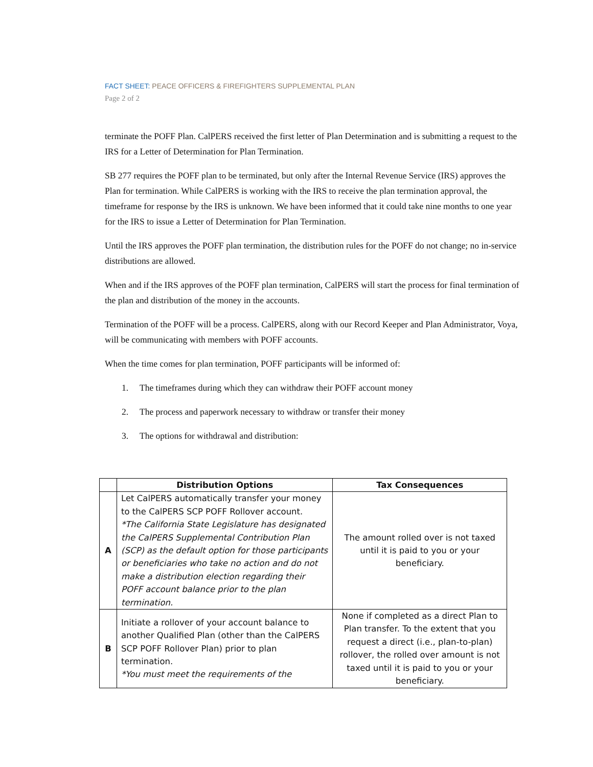FACT SHEET: PEACE OFFICERS & FIREFIGHTERS SUPPLEMENTAL PLAN
Page 2 of 2
terminate the POFF Plan. CalPERS received the first letter of Plan Determination and is submitting a request to the IRS for a Letter of Determination for Plan Termination.
SB 277 requires the POFF plan to be terminated, but only after the Internal Revenue Service (IRS) approves the Plan for termination. While CalPERS is working with the IRS to receive the plan termination approval, the timeframe for response by the IRS is unknown. We have been informed that it could take nine months to one year for the IRS to issue a Letter of Determination for Plan Termination.
Until the IRS approves the POFF plan termination, the distribution rules for the POFF do not change; no in-service distributions are allowed.
When and if the IRS approves of the POFF plan termination, CalPERS will start the process for final termination of the plan and distribution of the money in the accounts.
Termination of the POFF will be a process. CalPERS, along with our Record Keeper and Plan Administrator, Voya, will be communicating with members with POFF accounts.
When the time comes for plan termination, POFF participants will be informed of:
1. The timeframes during which they can withdraw their POFF account money
2. The process and paperwork necessary to withdraw or transfer their money
3. The options for withdrawal and distribution:
| | Distribution Options | Tax Consequences |
| --- | --- | --- |
| A | Let CalPERS automatically transfer your money to the CalPERS SCP POFF Rollover account. *The California State Legislature has designated the CalPERS Supplemental Contribution Plan (SCP) as the default option for those participants or beneficiaries who take no action and do not make a distribution election regarding their POFF account balance prior to the plan termination. | The amount rolled over is not taxed until it is paid to you or your beneficiary. |
| B | Initiate a rollover of your account balance to another Qualified Plan (other than the CalPERS SCP POFF Rollover Plan) prior to plan termination. *You must meet the requirements of the | None if completed as a direct Plan to Plan transfer. To the extent that you request a direct (i.e., plan-to-plan) rollover, the rolled over amount is not taxed until it is paid to you or your beneficiary. |